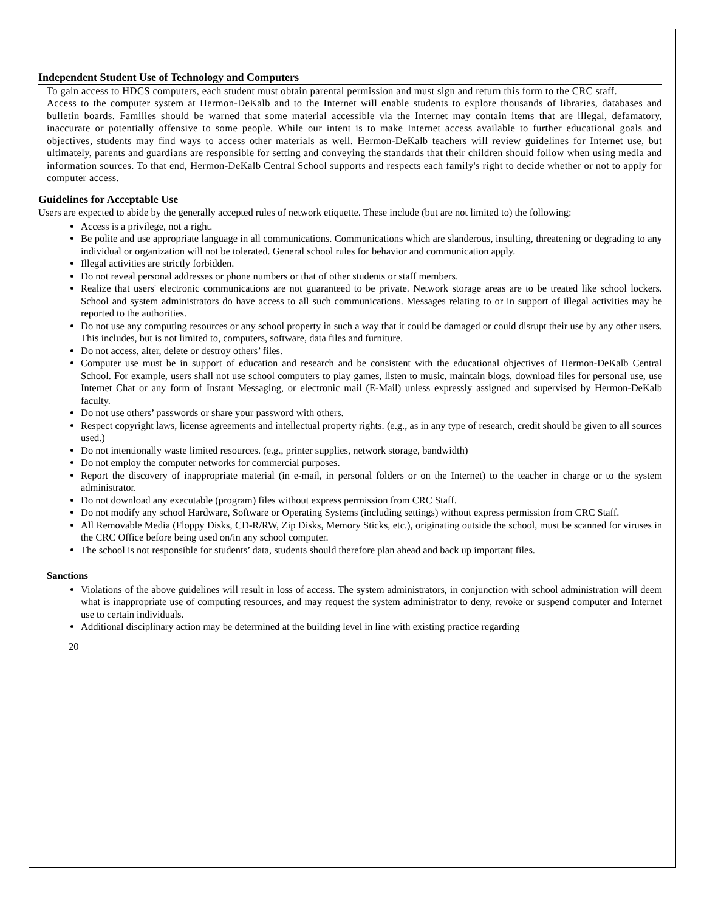Independent Student Use of Technology and Computers
To gain access to HDCS computers, each student must obtain parental permission and must sign and return this form to the CRC staff.
Access to the computer system at Hermon-DeKalb and to the Internet will enable students to explore thousands of libraries, databases and bulletin boards. Families should be warned that some material accessible via the Internet may contain items that are illegal, defamatory, inaccurate or potentially offensive to some people. While our intent is to make Internet access available to further educational goals and objectives, students may find ways to access other materials as well. Hermon-DeKalb teachers will review guidelines for Internet use, but ultimately, parents and guardians are responsible for setting and conveying the standards that their children should follow when using media and information sources. To that end, Hermon-DeKalb Central School supports and respects each family's right to decide whether or not to apply for computer access.
Guidelines for Acceptable Use
Users are expected to abide by the generally accepted rules of network etiquette. These include (but are not limited to) the following:
Access is a privilege, not a right.
Be polite and use appropriate language in all communications. Communications which are slanderous, insulting, threatening or degrading to any individual or organization will not be tolerated. General school rules for behavior and communication apply.
Illegal activities are strictly forbidden.
Do not reveal personal addresses or phone numbers or that of other students or staff members.
Realize that users' electronic communications are not guaranteed to be private. Network storage areas are to be treated like school lockers. School and system administrators do have access to all such communications. Messages relating to or in support of illegal activities may be reported to the authorities.
Do not use any computing resources or any school property in such a way that it could be damaged or could disrupt their use by any other users. This includes, but is not limited to, computers, software, data files and furniture.
Do not access, alter, delete or destroy others’ files.
Computer use must be in support of education and research and be consistent with the educational objectives of Hermon-DeKalb Central School. For example, users shall not use school computers to play games, listen to music, maintain blogs, download files for personal use, use Internet Chat or any form of Instant Messaging, or electronic mail (E-Mail) unless expressly assigned and supervised by Hermon-DeKalb faculty.
Do not use others’ passwords or share your password with others.
Respect copyright laws, license agreements and intellectual property rights. (e.g., as in any type of research, credit should be given to all sources used.)
Do not intentionally waste limited resources. (e.g., printer supplies, network storage, bandwidth)
Do not employ the computer networks for commercial purposes.
Report the discovery of inappropriate material (in e-mail, in personal folders or on the Internet) to the teacher in charge or to the system administrator.
Do not download any executable (program) files without express permission from CRC Staff.
Do not modify any school Hardware, Software or Operating Systems (including settings) without express permission from CRC Staff.
All Removable Media (Floppy Disks, CD-R/RW, Zip Disks, Memory Sticks, etc.), originating outside the school, must be scanned for viruses in the CRC Office before being used on/in any school computer.
The school is not responsible for students’ data, students should therefore plan ahead and back up important files.
Sanctions
Violations of the above guidelines will result in loss of access. The system administrators, in conjunction with school administration will deem what is inappropriate use of computing resources, and may request the system administrator to deny, revoke or suspend computer and Internet use to certain individuals.
Additional disciplinary action may be determined at the building level in line with existing practice regarding
20